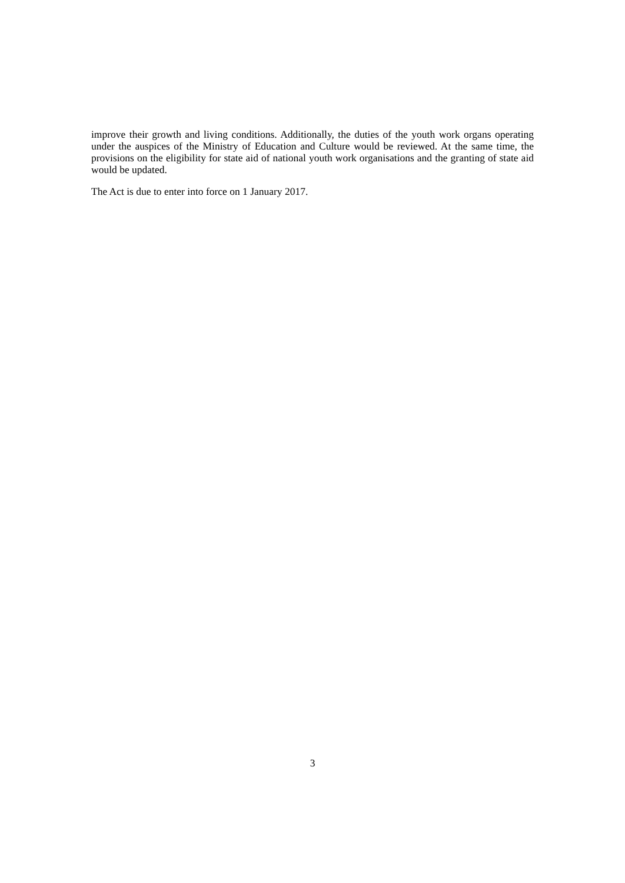improve their growth and living conditions. Additionally, the duties of the youth work organs operating under the auspices of the Ministry of Education and Culture would be reviewed. At the same time, the provisions on the eligibility for state aid of national youth work organisations and the granting of state aid would be updated.
The Act is due to enter into force on 1 January 2017.
3